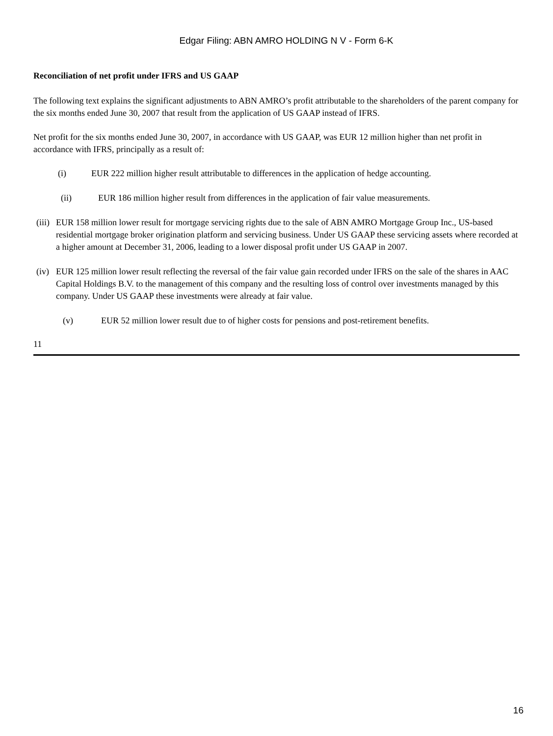Edgar Filing: ABN AMRO HOLDING N V - Form 6-K
Reconciliation of net profit under IFRS and US GAAP
The following text explains the significant adjustments to ABN AMRO’s profit attributable to the shareholders of the parent company for the six months ended June 30, 2007 that result from the application of US GAAP instead of IFRS.
Net profit for the six months ended June 30, 2007, in accordance with US GAAP, was EUR 12 million higher than net profit in accordance with IFRS, principally as a result of:
(i) EUR 222 million higher result attributable to differences in the application of hedge accounting.
(ii) EUR 186 million higher result from differences in the application of fair value measurements.
(iii) EUR 158 million lower result for mortgage servicing rights due to the sale of ABN AMRO Mortgage Group Inc., US-based residential mortgage broker origination platform and servicing business. Under US GAAP these servicing assets where recorded at a higher amount at December 31, 2006, leading to a lower disposal profit under US GAAP in 2007.
(iv) EUR 125 million lower result reflecting the reversal of the fair value gain recorded under IFRS on the sale of the shares in AAC Capital Holdings B.V. to the management of this company and the resulting loss of control over investments managed by this company. Under US GAAP these investments were already at fair value.
(v) EUR 52 million lower result due to of higher costs for pensions and post-retirement benefits.
11
16